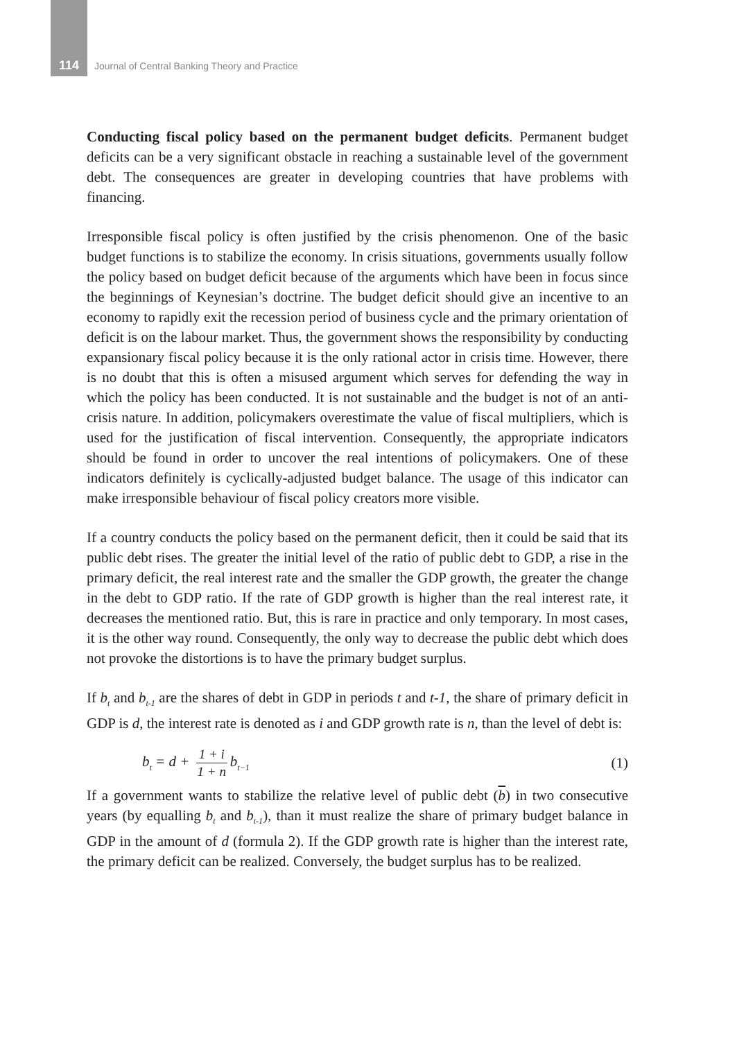114 Journal of Central Banking Theory and Practice
Conducting fiscal policy based on the permanent budget deficits. Permanent budget deficits can be a very significant obstacle in reaching a sustainable level of the government debt. The consequences are greater in developing countries that have problems with financing.
Irresponsible fiscal policy is often justified by the crisis phenomenon. One of the basic budget functions is to stabilize the economy. In crisis situations, governments usually follow the policy based on budget deficit because of the arguments which have been in focus since the beginnings of Keynesian’s doctrine. The budget deficit should give an incentive to an economy to rapidly exit the recession period of business cycle and the primary orientation of deficit is on the labour market. Thus, the government shows the responsibility by conducting expansionary fiscal policy because it is the only rational actor in crisis time. However, there is no doubt that this is often a misused argument which serves for defending the way in which the policy has been conducted. It is not sustainable and the budget is not of an anti-crisis nature. In addition, policymakers overestimate the value of fiscal multipliers, which is used for the justification of fiscal intervention. Consequently, the appropriate indicators should be found in order to uncover the real intentions of policymakers. One of these indicators definitely is cyclically-adjusted budget balance. The usage of this indicator can make irresponsible behaviour of fiscal policy creators more visible.
If a country conducts the policy based on the permanent deficit, then it could be said that its public debt rises. The greater the initial level of the ratio of public debt to GDP, a rise in the primary deficit, the real interest rate and the smaller the GDP growth, the greater the change in the debt to GDP ratio. If the rate of GDP growth is higher than the real interest rate, it decreases the mentioned ratio. But, this is rare in practice and only temporary. In most cases, it is the other way round. Consequently, the only way to decrease the public debt which does not provoke the distortions is to have the primary budget surplus.
If b<sub>t</sub> and b<sub>t-1</sub> are the shares of debt in GDP in periods t and t-1, the share of primary deficit in GDP is d, the interest rate is denoted as i and GDP growth rate is n, than the level of debt is:
b<sub>t</sub> = d + 1 + i 1 + n b<sub>t−1</sub> (1)
If a government wants to stabilize the relative level of public debt (b) in two consecutive years (by equalling b<sub>t</sub> and b<sub>t-1</sub>), than it must realize the share of primary budget balance in GDP in the amount of d (formula 2). If the GDP growth rate is higher than the interest rate, the primary deficit can be realized. Conversely, the budget surplus has to be realized.